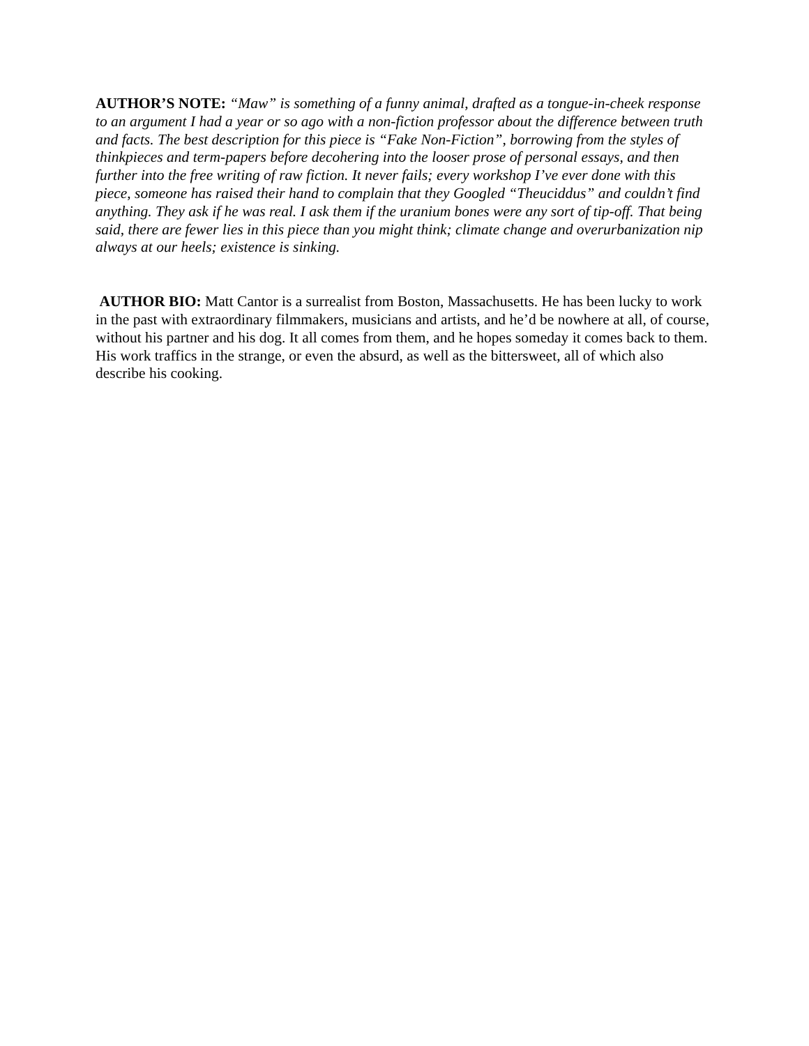AUTHOR’S NOTE: “Maw” is something of a funny animal, drafted as a tongue-in-cheek response to an argument I had a year or so ago with a non-fiction professor about the difference between truth and facts. The best description for this piece is “Fake Non-Fiction”, borrowing from the styles of thinkpieces and term-papers before decohering into the looser prose of personal essays, and then further into the free writing of raw fiction. It never fails; every workshop I’ve ever done with this piece, someone has raised their hand to complain that they Googled “Theuciddus” and couldn’t find anything. They ask if he was real. I ask them if the uranium bones were any sort of tip-off. That being said, there are fewer lies in this piece than you might think; climate change and overurbanization nip always at our heels; existence is sinking.
AUTHOR BIO: Matt Cantor is a surrealist from Boston, Massachusetts. He has been lucky to work in the past with extraordinary filmmakers, musicians and artists, and he’d be nowhere at all, of course, without his partner and his dog. It all comes from them, and he hopes someday it comes back to them. His work traffics in the strange, or even the absurd, as well as the bittersweet, all of which also describe his cooking.